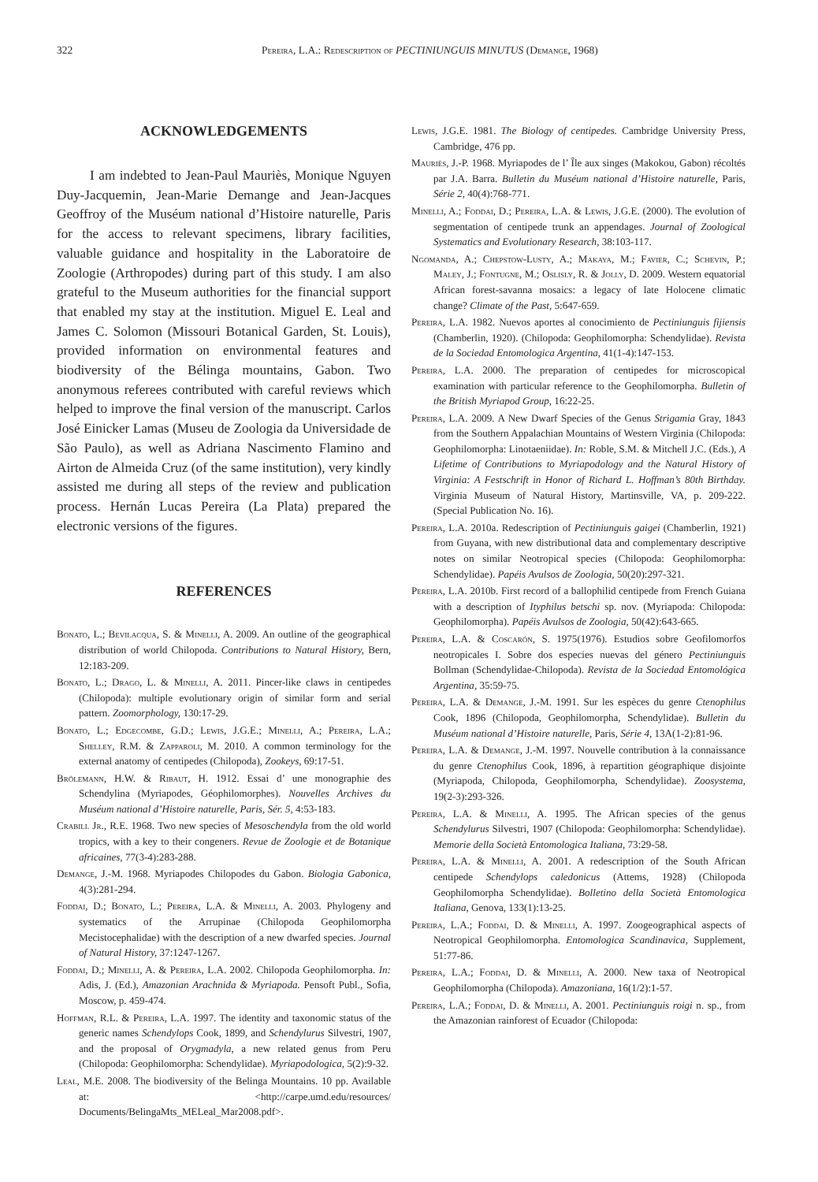322 Pereira, L.A.: Redescription of PECTINIUNGUIS MINUTUS (Demange, 1968)
ACKNOWLEDGEMENTS
I am indebted to Jean-Paul Mauriès, Monique Nguyen Duy-Jacquemin, Jean-Marie Demange and Jean-Jacques Geoffroy of the Muséum national d’Histoire naturelle, Paris for the access to relevant specimens, library facilities, valuable guidance and hospitality in the Laboratoire de Zoologie (Arthropodes) during part of this study. I am also grateful to the Museum authorities for the financial support that enabled my stay at the institution. Miguel E. Leal and James C. Solomon (Missouri Botanical Garden, St. Louis), provided information on environmental features and biodiversity of the Bélinga mountains, Gabon. Two anonymous referees contributed with careful reviews which helped to improve the final version of the manuscript. Carlos José Einicker Lamas (Museu de Zoologia da Universidade de São Paulo), as well as Adriana Nascimento Flamino and Airton de Almeida Cruz (of the same institution), very kindly assisted me during all steps of the review and publication process. Hernán Lucas Pereira (La Plata) prepared the electronic versions of the figures.
REFERENCES
Bonato, L.; Bevilacqua, S. & Minelli, A. 2009. An outline of the geographical distribution of world Chilopoda. Contributions to Natural History, Bern, 12:183-209.
Bonato, L.; Drago, L. & Minelli, A. 2011. Pincer-like claws in centipedes (Chilopoda): multiple evolutionary origin of similar form and serial pattern. Zoomorphology, 130:17-29.
Bonato, L.; Edgecombe, G.D.; Lewis, J.G.E.; Minelli, A.; Pereira, L.A.; Shelley, R.M. & Zapparoli, M. 2010. A common terminology for the external anatomy of centipedes (Chilopoda), Zookeys, 69:17-51.
Brölemann, H.W. & Ribaut, H. 1912. Essai d’ une monographie des Schendylina (Myriapodes, Géophilomorphes). Nouvelles Archives du Muséum national d’Histoire naturelle, Paris, Sér. 5, 4:53-183.
Crabill Jr., R.E. 1968. Two new species of Mesoschendyla from the old world tropics, with a key to their congeners. Revue de Zoologie et de Botanique africaines, 77(3-4):283-288.
Demange, J.-M. 1968. Myriapodes Chilopodes du Gabon. Biologia Gabonica, 4(3):281-294.
Foddai, D.; Bonato, L.; Pereira, L.A. & Minelli, A. 2003. Phylogeny and systematics of the Arrupinae (Chilopoda Geophilomorpha Mecistocephalidae) with the description of a new dwarfed species. Journal of Natural History, 37:1247-1267.
Foddai, D.; Minelli, A. & Pereira, L.A. 2002. Chilopoda Geophilomorpha. In: Adis, J. (Ed.), Amazonian Arachnida & Myriapoda. Pensoft Publ., Sofia, Moscow, p. 459-474.
Hoffman, R.L. & Pereira, L.A. 1997. The identity and taxonomic status of the generic names Schendylops Cook, 1899, and Schendylurus Silvestri, 1907, and the proposal of Orygmadyla, a new related genus from Peru (Chilopoda: Geophilomorpha: Schendylidae). Myriapodologica, 5(2):9-32.
Leal, M.E. 2008. The biodiversity of the Belinga Mountains. 10 pp. Available at: <http://carpe.umd.edu/resources/ Documents/BelingaMts_MELeal_Mar2008.pdf>.
Lewis, J.G.E. 1981. The Biology of centipedes. Cambridge University Press, Cambridge, 476 pp.
Mauriès, J.-P. 1968. Myriapodes de l’ Île aux singes (Makokou, Gabon) récoltés par J.A. Barra. Bulletin du Muséum national d’Histoire naturelle, Paris, Série 2, 40(4):768-771.
Minelli, A.; Foddai, D.; Pereira, L.A. & Lewis, J.G.E. (2000). The evolution of segmentation of centipede trunk an appendages. Journal of Zoological Systematics and Evolutionary Research, 38:103-117.
Ngomanda, A.; Chepstow-Lusty, A.; Makaya, M.; Favier, C.; Schevin, P.; Maley, J.; Fontugne, M.; Oslisly, R. & Jolly, D. 2009. Western equatorial African forest-savanna mosaics: a legacy of late Holocene climatic change? Climate of the Past, 5:647-659.
Pereira, L.A. 1982. Nuevos aportes al conocimiento de Pectiniunguis fijiensis (Chamberlin, 1920). (Chilopoda: Geophilomorpha: Schendylidae). Revista de la Sociedad Entomologica Argentina, 41(1-4):147-153.
Pereira, L.A. 2000. The preparation of centipedes for microscopical examination with particular reference to the Geophilomorpha. Bulletin of the British Myriapod Group, 16:22-25.
Pereira, L.A. 2009. A New Dwarf Species of the Genus Strigamia Gray, 1843 from the Southern Appalachian Mountains of Western Virginia (Chilopoda: Geophilomorpha: Linotaeniidae). In: Roble, S.M. & Mitchell J.C. (Eds.), A Lifetime of Contributions to Myriapodology and the Natural History of Virginia: A Festschrift in Honor of Richard L. Hoffman’s 80th Birthday. Virginia Museum of Natural History, Martinsville, VA, p. 209-222. (Special Publication No. 16).
Pereira, L.A. 2010a. Redescription of Pectiniunguis gaigei (Chamberlin, 1921) from Guyana, with new distributional data and complementary descriptive notes on similar Neotropical species (Chilopoda: Geophilomorpha: Schendylidae). Papéis Avulsos de Zoologia, 50(20):297-321.
Pereira, L.A. 2010b. First record of a ballophilid centipede from French Guiana with a description of Ityphilus betschi sp. nov. (Myriapoda: Chilopoda: Geophilomorpha). Papéis Avulsos de Zoologia, 50(42):643-665.
Pereira, L.A. & Coscarón, S. 1975(1976). Estudios sobre Geofilomorfos neotropicales I. Sobre dos especies nuevas del género Pectiniunguis Bollman (Schendylidae-Chilopoda). Revista de la Sociedad Entomológica Argentina, 35:59-75.
Pereira, L.A. & Demange, J.-M. 1991. Sur les espèces du genre Ctenophilus Cook, 1896 (Chilopoda, Geophilomorpha, Schendylidae). Bulletin du Muséum national d’Histoire naturelle, Paris, Série 4, 13A(1-2):81-96.
Pereira, L.A. & Demange, J.-M. 1997. Nouvelle contribution à la connaissance du genre Ctenophilus Cook, 1896, à repartition géographique disjointe (Myriapoda, Chilopoda, Geophilomorpha, Schendylidae). Zoosystema, 19(2-3):293-326.
Pereira, L.A. & Minelli, A. 1995. The African species of the genus Schendylurus Silvestri, 1907 (Chilopoda: Geophilomorpha: Schendylidae). Memorie della Società Entomologica Italiana, 73:29-58.
Pereira, L.A. & Minelli, A. 2001. A redescription of the South African centipede Schendylops caledonicus (Attems, 1928) (Chilopoda Geophilomorpha Schendylidae). Bolletino della Società Entomologica Italiana, Genova, 133(1):13-25.
Pereira, L.A.; Foddai, D. & Minelli, A. 1997. Zoogeographical aspects of Neotropical Geophilomorpha. Entomologica Scandinavica, Supplement, 51:77-86.
Pereira, L.A.; Foddai, D. & Minelli, A. 2000. New taxa of Neotropical Geophilomorpha (Chilopoda). Amazoniana, 16(1/2):1-57.
Pereira, L.A.; Foddai, D. & Minelli, A. 2001. Pectiniunguis roigi n. sp., from the Amazonian rainforest of Ecuador (Chilopoda: